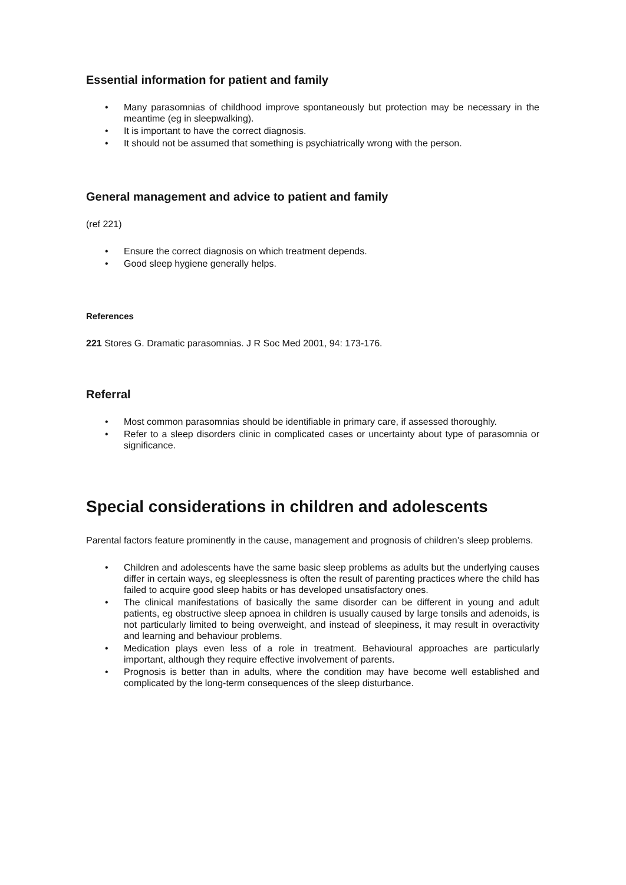Essential information for patient and family
• Many parasomnias of childhood improve spontaneously but protection may be necessary in the meantime (eg in sleepwalking).
• It is important to have the correct diagnosis.
• It should not be assumed that something is psychiatrically wrong with the person.
General management and advice to patient and family
(ref 221)
• Ensure the correct diagnosis on which treatment depends.
• Good sleep hygiene generally helps.
References
221 Stores G. Dramatic parasomnias. J R Soc Med 2001, 94: 173-176.
Referral
• Most common parasomnias should be identifiable in primary care, if assessed thoroughly.
• Refer to a sleep disorders clinic in complicated cases or uncertainty about type of parasomnia or significance.
Special considerations in children and adolescents
Parental factors feature prominently in the cause, management and prognosis of children’s sleep problems.
• Children and adolescents have the same basic sleep problems as adults but the underlying causes differ in certain ways, eg sleeplessness is often the result of parenting practices where the child has failed to acquire good sleep habits or has developed unsatisfactory ones.
• The clinical manifestations of basically the same disorder can be different in young and adult patients, eg obstructive sleep apnoea in children is usually caused by large tonsils and adenoids, is not particularly limited to being overweight, and instead of sleepiness, it may result in overactivity and learning and behaviour problems.
• Medication plays even less of a role in treatment. Behavioural approaches are particularly important, although they require effective involvement of parents.
• Prognosis is better than in adults, where the condition may have become well established and complicated by the long-term consequences of the sleep disturbance.